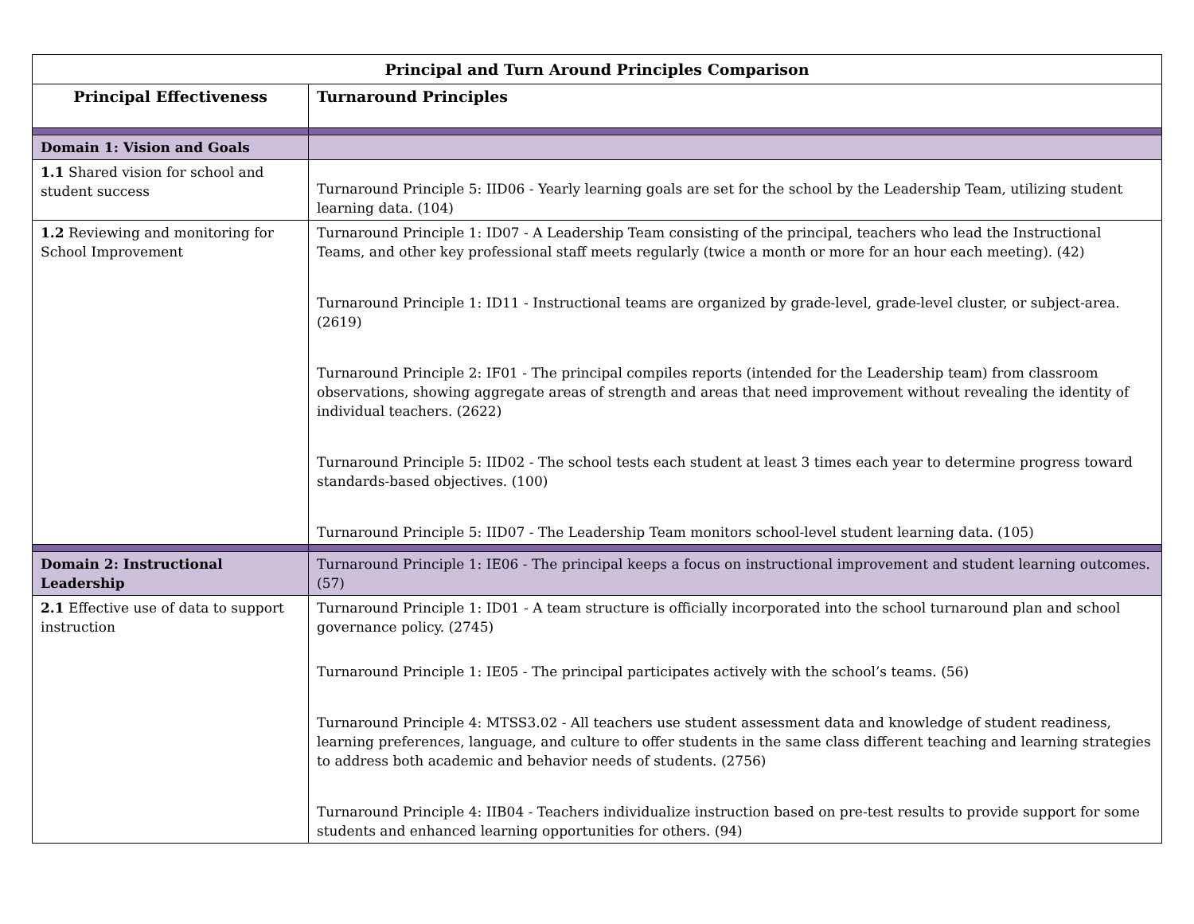| Principal and Turn Around Principles Comparison | |
| --- | --- |
| Principal Effectiveness | Turnaround Principles |
| Domain 1: Vision and Goals | |
| 1.1 Shared vision for school and student success | Turnaround Principle 5: IID06 - Yearly learning goals are set for the school by the Leadership Team, utilizing student learning data. (104) |
| 1.2 Reviewing and monitoring for School Improvement | Turnaround Principle 1: ID07 - A Leadership Team consisting of the principal, teachers who lead the Instructional Teams, and other key professional staff meets regularly (twice a month or more for an hour each meeting). (42) Turnaround Principle 1: ID11 - Instructional teams are organized by grade-level, grade-level cluster, or subject-area. (2619) Turnaround Principle 2: IF01 - The principal compiles reports (intended for the Leadership team) from classroom observations, showing aggregate areas of strength and areas that need improvement without revealing the identity of individual teachers. (2622) Turnaround Principle 5: IID02 - The school tests each student at least 3 times each year to determine progress toward standards-based objectives. (100) Turnaround Principle 5: IID07 - The Leadership Team monitors school-level student learning data. (105) |
| Domain 2: Instructional Leadership | Turnaround Principle 1: IE06 - The principal keeps a focus on instructional improvement and student learning outcomes. (57) |
| 2.1 Effective use of data to support instruction | Turnaround Principle 1: ID01 - A team structure is officially incorporated into the school turnaround plan and school governance policy. (2745) Turnaround Principle 1: IE05 - The principal participates actively with the school’s teams. (56) Turnaround Principle 4: MTSS3.02 - All teachers use student assessment data and knowledge of student readiness, learning preferences, language, and culture to offer students in the same class different teaching and learning strategies to address both academic and behavior needs of students. (2756) Turnaround Principle 4: IIB04 - Teachers individualize instruction based on pre-test results to provide support for some students and enhanced learning opportunities for others. (94) |